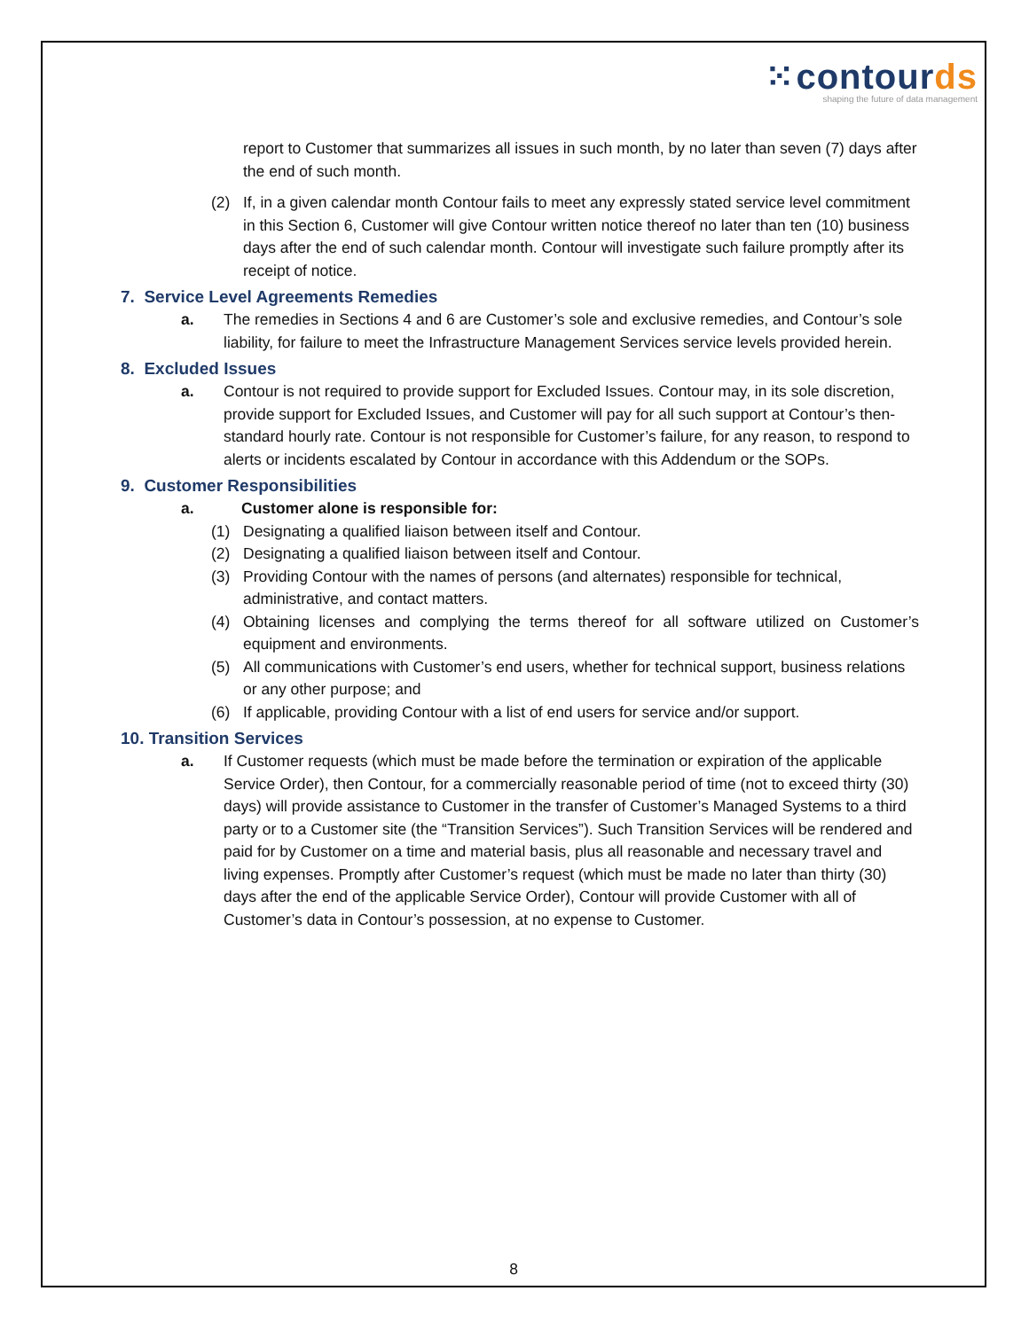⁙contourds
shaping the future of data management
report to Customer that summarizes all issues in such month, by no later than seven (7) days after the end of such month.
(2) If, in a given calendar month Contour fails to meet any expressly stated service level commitment in this Section 6, Customer will give Contour written notice thereof no later than ten (10) business days after the end of such calendar month. Contour will investigate such failure promptly after its receipt of notice.
7. Service Level Agreements Remedies
a. The remedies in Sections 4 and 6 are Customer’s sole and exclusive remedies, and Contour’s sole liability, for failure to meet the Infrastructure Management Services service levels provided herein.
8. Excluded Issues
a. Contour is not required to provide support for Excluded Issues. Contour may, in its sole discretion, provide support for Excluded Issues, and Customer will pay for all such support at Contour’s then-standard hourly rate. Contour is not responsible for Customer’s failure, for any reason, to respond to alerts or incidents escalated by Contour in accordance with this Addendum or the SOPs.
9. Customer Responsibilities
a. Customer alone is responsible for:
(1) Designating a qualified liaison between itself and Contour.
(2) Designating a qualified liaison between itself and Contour.
(3) Providing Contour with the names of persons (and alternates) responsible for technical, administrative, and contact matters.
(4) Obtaining licenses and complying the terms thereof for all software utilized on Customer’s equipment and environments.
(5) All communications with Customer’s end users, whether for technical support, business relations or any other purpose; and
(6) If applicable, providing Contour with a list of end users for service and/or support.
10. Transition Services
a. If Customer requests (which must be made before the termination or expiration of the applicable Service Order), then Contour, for a commercially reasonable period of time (not to exceed thirty (30) days) will provide assistance to Customer in the transfer of Customer’s Managed Systems to a third party or to a Customer site (the “Transition Services”). Such Transition Services will be rendered and paid for by Customer on a time and material basis, plus all reasonable and necessary travel and living expenses. Promptly after Customer’s request (which must be made no later than thirty (30) days after the end of the applicable Service Order), Contour will provide Customer with all of Customer’s data in Contour’s possession, at no expense to Customer.
8